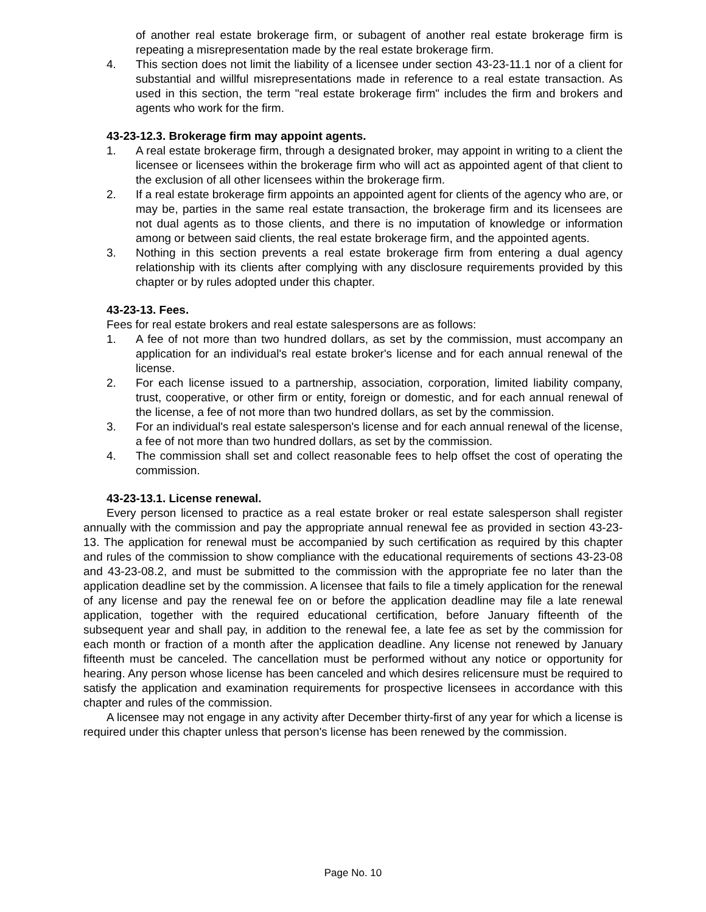of another real estate brokerage firm, or subagent of another real estate brokerage firm is repeating a misrepresentation made by the real estate brokerage firm.
4. This section does not limit the liability of a licensee under section 43-23-11.1 nor of a client for substantial and willful misrepresentations made in reference to a real estate transaction. As used in this section, the term "real estate brokerage firm" includes the firm and brokers and agents who work for the firm.
43-23-12.3. Brokerage firm may appoint agents.
1. A real estate brokerage firm, through a designated broker, may appoint in writing to a client the licensee or licensees within the brokerage firm who will act as appointed agent of that client to the exclusion of all other licensees within the brokerage firm.
2. If a real estate brokerage firm appoints an appointed agent for clients of the agency who are, or may be, parties in the same real estate transaction, the brokerage firm and its licensees are not dual agents as to those clients, and there is no imputation of knowledge or information among or between said clients, the real estate brokerage firm, and the appointed agents.
3. Nothing in this section prevents a real estate brokerage firm from entering a dual agency relationship with its clients after complying with any disclosure requirements provided by this chapter or by rules adopted under this chapter.
43-23-13. Fees.
Fees for real estate brokers and real estate salespersons are as follows:
1. A fee of not more than two hundred dollars, as set by the commission, must accompany an application for an individual's real estate broker's license and for each annual renewal of the license.
2. For each license issued to a partnership, association, corporation, limited liability company, trust, cooperative, or other firm or entity, foreign or domestic, and for each annual renewal of the license, a fee of not more than two hundred dollars, as set by the commission.
3. For an individual's real estate salesperson's license and for each annual renewal of the license, a fee of not more than two hundred dollars, as set by the commission.
4. The commission shall set and collect reasonable fees to help offset the cost of operating the commission.
43-23-13.1. License renewal.
Every person licensed to practice as a real estate broker or real estate salesperson shall register annually with the commission and pay the appropriate annual renewal fee as provided in section 43-23-13. The application for renewal must be accompanied by such certification as required by this chapter and rules of the commission to show compliance with the educational requirements of sections 43-23-08 and 43-23-08.2, and must be submitted to the commission with the appropriate fee no later than the application deadline set by the commission. A licensee that fails to file a timely application for the renewal of any license and pay the renewal fee on or before the application deadline may file a late renewal application, together with the required educational certification, before January fifteenth of the subsequent year and shall pay, in addition to the renewal fee, a late fee as set by the commission for each month or fraction of a month after the application deadline. Any license not renewed by January fifteenth must be canceled. The cancellation must be performed without any notice or opportunity for hearing. Any person whose license has been canceled and which desires relicensure must be required to satisfy the application and examination requirements for prospective licensees in accordance with this chapter and rules of the commission.
A licensee may not engage in any activity after December thirty-first of any year for which a license is required under this chapter unless that person's license has been renewed by the commission.
Page No. 10